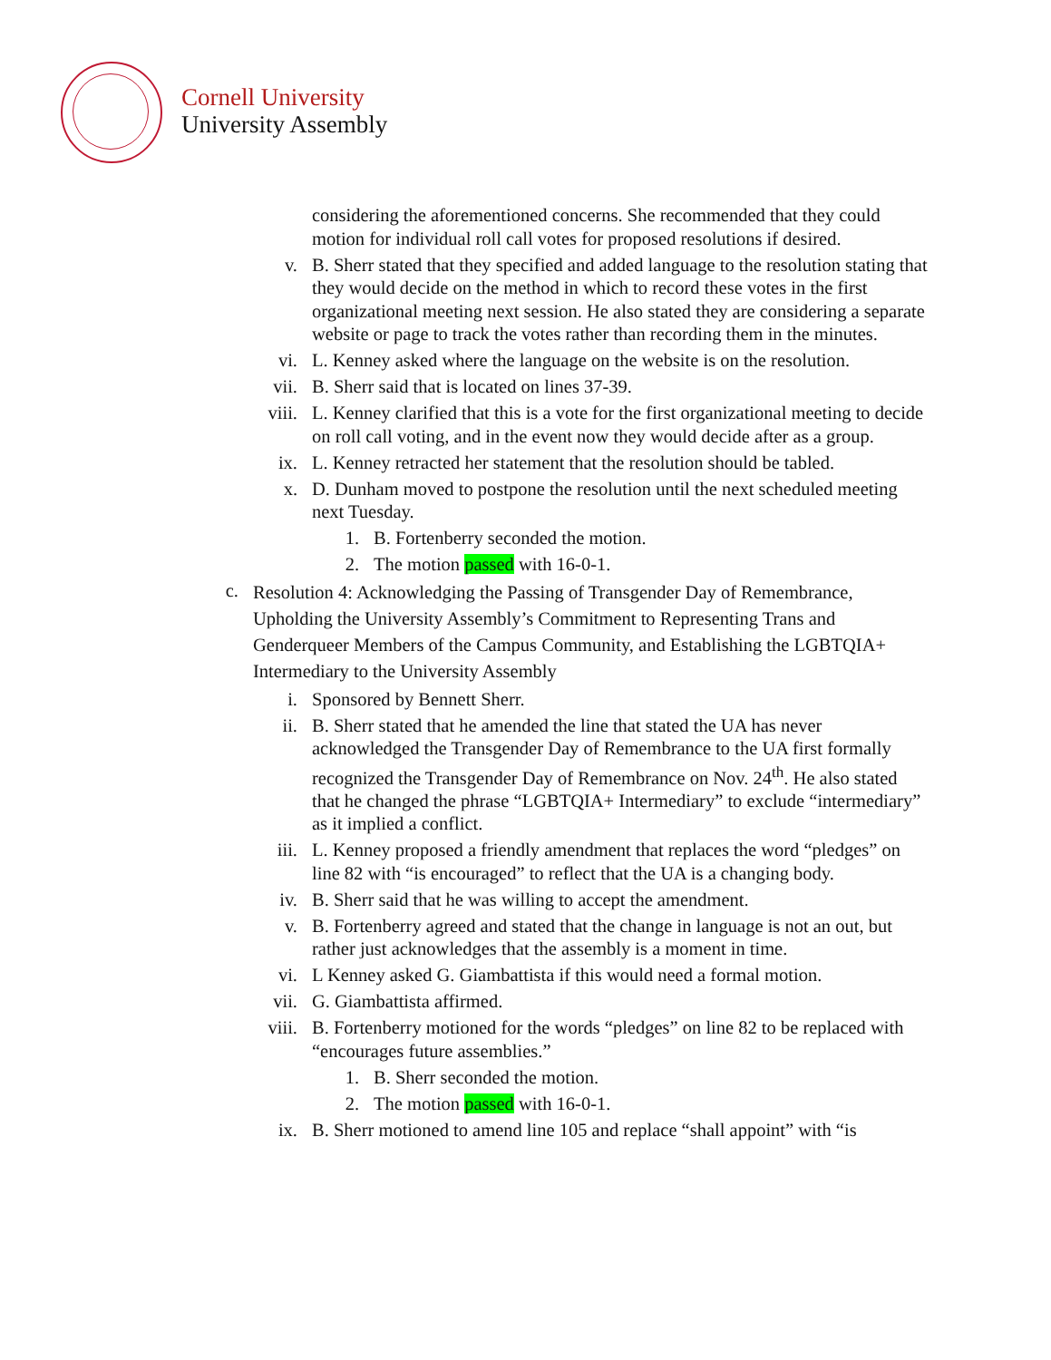Cornell University
University Assembly
considering the aforementioned concerns. She recommended that they could motion for individual roll call votes for proposed resolutions if desired.
v. B. Sherr stated that they specified and added language to the resolution stating that they would decide on the method in which to record these votes in the first organizational meeting next session. He also stated they are considering a separate website or page to track the votes rather than recording them in the minutes.
vi. L. Kenney asked where the language on the website is on the resolution.
vii. B. Sherr said that is located on lines 37-39.
viii. L. Kenney clarified that this is a vote for the first organizational meeting to decide on roll call voting, and in the event now they would decide after as a group.
ix. L. Kenney retracted her statement that the resolution should be tabled.
x. D. Dunham moved to postpone the resolution until the next scheduled meeting next Tuesday.
1. B. Fortenberry seconded the motion.
2. The motion passed with 16-0-1.
c.
Resolution 4: Acknowledging the Passing of Transgender Day of Remembrance, Upholding the University Assembly’s Commitment to Representing Trans and Genderqueer Members of the Campus Community, and Establishing the LGBTQIA+ Intermediary to the University Assembly
i. Sponsored by Bennett Sherr.
ii. B. Sherr stated that he amended the line that stated the UA has never acknowledged the Transgender Day of Remembrance to the UA first formally recognized the Transgender Day of Remembrance on Nov. 24<sup>th</sup>. He also stated that he changed the phrase “LGBTQIA+ Intermediary” to exclude “intermediary” as it implied a conflict.
iii. L. Kenney proposed a friendly amendment that replaces the word “pledges” on line 82 with “is encouraged” to reflect that the UA is a changing body.
iv. B. Sherr said that he was willing to accept the amendment.
v. B. Fortenberry agreed and stated that the change in language is not an out, but rather just acknowledges that the assembly is a moment in time.
vi. L Kenney asked G. Giambattista if this would need a formal motion.
vii. G. Giambattista affirmed.
viii. B. Fortenberry motioned for the words “pledges” on line 82 to be replaced with “encourages future assemblies.”
1. B. Sherr seconded the motion.
2. The motion passed with 16-0-1.
ix. B. Sherr motioned to amend line 105 and replace “shall appoint” with “is